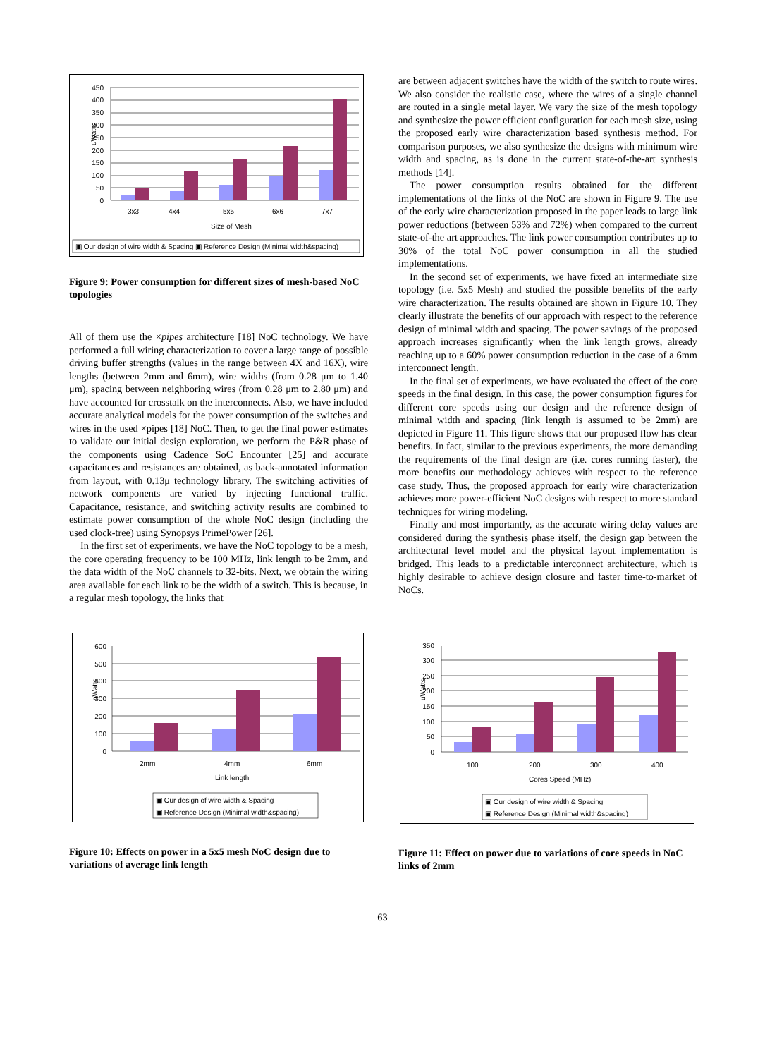450
400
350
300
250
200
150
100
50
0
uWatts
3x3
4x4
5x5
6x6
7x7
Size of Mesh
▣ Our design of wire width & Spacing ▣ Reference Design (Minimal width&spacing)
Figure 9: Power consumption for different sizes of mesh-based NoC topologies
All of them use the ×pipes architecture [18] NoC technology. We have performed a full wiring characterization to cover a large range of possible driving buffer strengths (values in the range between 4X and 16X), wire lengths (between 2mm and 6mm), wire widths (from 0.28 μm to 1.40 μm), spacing between neighboring wires (from 0.28 μm to 2.80 μm) and have accounted for crosstalk on the interconnects. Also, we have included accurate analytical models for the power consumption of the switches and wires in the used ×pipes [18] NoC. Then, to get the final power estimates to validate our initial design exploration, we perform the P&R phase of the components using Cadence SoC Encounter [25] and accurate capacitances and resistances are obtained, as back-annotated information from layout, with 0.13μ technology library. The switching activities of network components are varied by injecting functional traffic. Capacitance, resistance, and switching activity results are combined to estimate power consumption of the whole NoC design (including the used clock-tree) using Synopsys PrimePower [26].
In the first set of experiments, we have the NoC topology to be a mesh, the core operating frequency to be 100 MHz, link length to be 2mm, and the data width of the NoC channels to 32-bits. Next, we obtain the wiring area available for each link to be the width of a switch. This is because, in a regular mesh topology, the links that
are between adjacent switches have the width of the switch to route wires. We also consider the realistic case, where the wires of a single channel are routed in a single metal layer. We vary the size of the mesh topology and synthesize the power efficient configuration for each mesh size, using the proposed early wire characterization based synthesis method. For comparison purposes, we also synthesize the designs with minimum wire width and spacing, as is done in the current state-of-the-art synthesis methods [14].
The power consumption results obtained for the different implementations of the links of the NoC are shown in Figure 9. The use of the early wire characterization proposed in the paper leads to large link power reductions (between 53% and 72%) when compared to the current state-of-the art approaches. The link power consumption contributes up to 30% of the total NoC power consumption in all the studied implementations.
In the second set of experiments, we have fixed an intermediate size topology (i.e. 5x5 Mesh) and studied the possible benefits of the early wire characterization. The results obtained are shown in Figure 10. They clearly illustrate the benefits of our approach with respect to the reference design of minimal width and spacing. The power savings of the proposed approach increases significantly when the link length grows, already reaching up to a 60% power consumption reduction in the case of a 6mm interconnect length.
In the final set of experiments, we have evaluated the effect of the core speeds in the final design. In this case, the power consumption figures for different core speeds using our design and the reference design of minimal width and spacing (link length is assumed to be 2mm) are depicted in Figure 11. This figure shows that our proposed flow has clear benefits. In fact, similar to the previous experiments, the more demanding the requirements of the final design are (i.e. cores running faster), the more benefits our methodology achieves with respect to the reference case study. Thus, the proposed approach for early wire characterization achieves more power-efficient NoC designs with respect to more standard techniques for wiring modeling.
Finally and most importantly, as the accurate wiring delay values are considered during the synthesis phase itself, the design gap between the architectural level model and the physical layout implementation is bridged. This leads to a predictable interconnect architecture, which is highly desirable to achieve design closure and faster time-to-market of NoCs.
600
500
400
300
200
100
0
nWatts
2mm
4mm
6mm
Link length
▣ Our design of wire width & Spacing
▣ Reference Design (Minimal width&spacing)
Figure 10: Effects on power in a 5x5 mesh NoC design due to variations of average link length
350
300
250
200
150
100
50
0
uWatts
100
200
300
400
Cores Speed (MHz)
▣ Our design of wire width & Spacing
▣ Reference Design (Minimal width&spacing)
Figure 11: Effect on power due to variations of core speeds in NoC links of 2mm
63